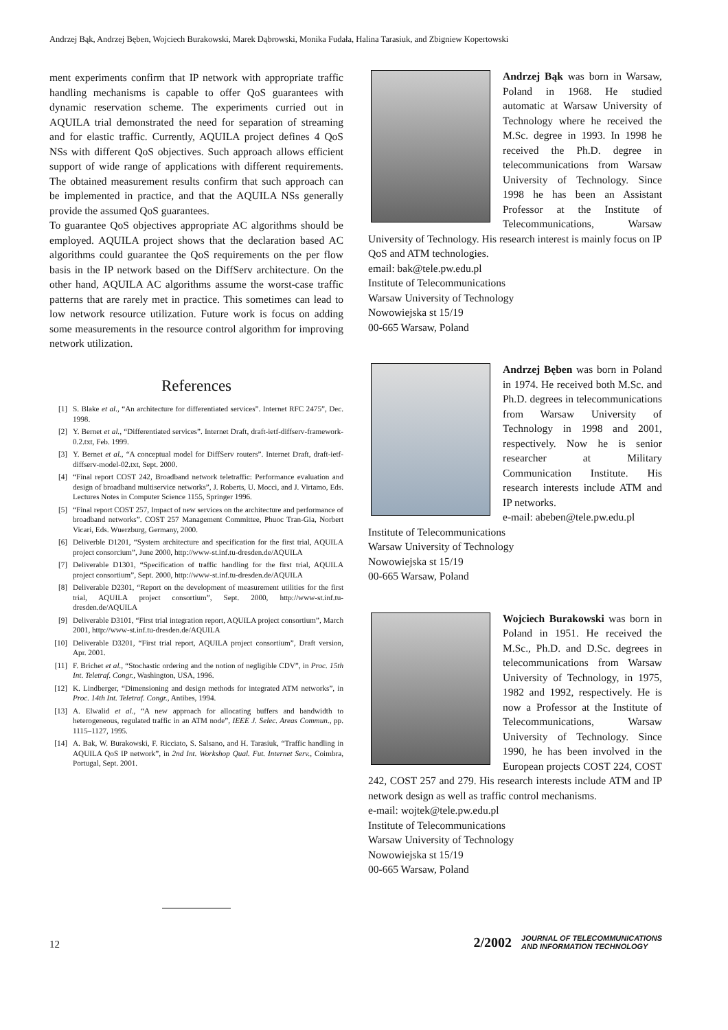Andrzej Bąk, Andrzej Bęben, Wojciech Burakowski, Marek Dąbrowski, Monika Fudała, Halina Tarasiuk, and Zbigniew Kopertowski
ment experiments confirm that IP network with appropriate traffic handling mechanisms is capable to offer QoS guarantees with dynamic reservation scheme. The experiments curried out in AQUILA trial demonstrated the need for separation of streaming and for elastic traffic. Currently, AQUILA project defines 4 QoS NSs with different QoS objectives. Such approach allows efficient support of wide range of applications with different requirements. The obtained measurement results confirm that such approach can be implemented in practice, and that the AQUILA NSs generally provide the assumed QoS guarantees.
To guarantee QoS objectives appropriate AC algorithms should be employed. AQUILA project shows that the declaration based AC algorithms could guarantee the QoS requirements on the per flow basis in the IP network based on the DiffServ architecture. On the other hand, AQUILA AC algorithms assume the worst-case traffic patterns that are rarely met in practice. This sometimes can lead to low network resource utilization. Future work is focus on adding some measurements in the resource control algorithm for improving network utilization.
References
[1] S. Blake et al., “An architecture for differentiated services”. Internet RFC 2475”, Dec. 1998.
[2] Y. Bernet et al., “Differentiated services”. Internet Draft, draft-ietf-diffserv-framework-0.2.txt, Feb. 1999.
[3] Y. Bernet et al., “A conceptual model for DiffServ routers”. Internet Draft, draft-ietf-diffserv-model-02.txt, Sept. 2000.
[4] “Final report COST 242, Broadband network teletraffic: Performance evaluation and design of broadband multiservice networks”, J. Roberts, U. Mocci, and J. Virtamo, Eds. Lectures Notes in Computer Science 1155, Springer 1996.
[5] “Final report COST 257, Impact of new services on the architecture and performance of broadband networks”. COST 257 Management Committee, Phuoc Tran-Gia, Norbert Vicari, Eds. Wuerzburg, Germany, 2000.
[6] Deliverble D1201, “System architecture and specification for the first trial, AQUILA project consorcium”, June 2000, http://www-st.inf.tu-dresden.de/AQUILA
[7] Deliverable D1301, “Specification of traffic handling for the first trial, AQUILA project consortium”, Sept. 2000, http://www-st.inf.tu-dresden.de/AQUILA
[8] Deliverable D2301, “Report on the development of measurement utilities for the first trial, AQUILA project consortium”, Sept. 2000, http://www-st.inf.tu-dresden.de/AQUILA
[9] Deliverable D3101, “First trial integration report, AQUILA project consortium”, March 2001, http://www-st.inf.tu-dresden.de/AQUILA
[10] Deliverable D3201, “First trial report, AQUILA project consortium”, Draft version, Apr. 2001.
[11] F. Brichet et al., “Stochastic ordering and the notion of negligible CDV”, in Proc. 15th Int. Teletraf. Congr., Washington, USA, 1996.
[12] K. Lindberger, “Dimensioning and design methods for integrated ATM networks”, in Proc. 14th Int. Teletraf. Congr., Antibes, 1994.
[13] A. Elwalid et al., “A new approach for allocating buffers and bandwidth to heterogeneous, regulated traffic in an ATM node”, IEEE J. Selec. Areas Commun., pp. 1115–1127, 1995.
[14] A. Bak, W. Burakowski, F. Ricciato, S. Salsano, and H. Tarasiuk, “Traffic handling in AQUILA QoS IP network”, in 2nd Int. Workshop Qual. Fut. Internet Serv., Coimbra, Portugal, Sept. 2001.
Andrzej Bąk was born in Warsaw, Poland in 1968. He studied automatic at Warsaw University of Technology where he received the M.Sc. degree in 1993. In 1998 he received the Ph.D. degree in telecommunications from Warsaw University of Technology. Since 1998 he has been an Assistant Professor at the Institute of Telecommunications, Warsaw University of Technology. His research interest is mainly focus on IP QoS and ATM technologies.
email: bak@tele.pw.edu.pl
Institute of Telecommunications
Warsaw University of Technology
Nowowiejska st 15/19
00-665 Warsaw, Poland
Andrzej Bęben was born in Poland in 1974. He received both M.Sc. and Ph.D. degrees in telecommunications from Warsaw University of Technology in 1998 and 2001, respectively. Now he is senior researcher at Military Communication Institute. His research interests include ATM and IP networks.
e-mail: abeben@tele.pw.edu.pl
Institute of Telecommunications
Warsaw University of Technology
Nowowiejska st 15/19
00-665 Warsaw, Poland
Wojciech Burakowski was born in Poland in 1951. He received the M.Sc., Ph.D. and D.Sc. degrees in telecommunications from Warsaw University of Technology, in 1975, 1982 and 1992, respectively. He is now a Professor at the Institute of Telecommunications, Warsaw University of Technology. Since 1990, he has been involved in the European projects COST 224, COST 242, COST 257 and 279. His research interests include ATM and IP network design as well as traffic control mechanisms.
e-mail: wojtek@tele.pw.edu.pl
Institute of Telecommunications
Warsaw University of Technology
Nowowiejska st 15/19
00-665 Warsaw, Poland
12 2/2002 JOURNAL OF TELECOMMUNICATIONS
AND INFORMATION TECHNOLOGY